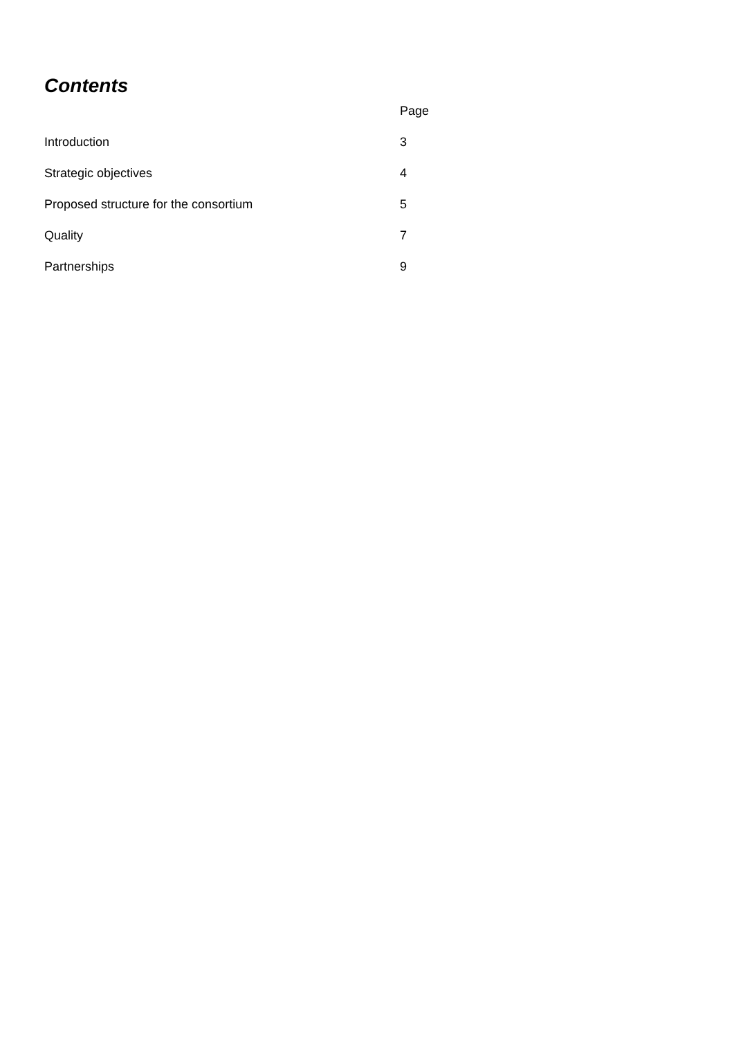Contents
| | Page |
| --- | --- |
| Introduction | 3 |
| Strategic objectives | 4 |
| Proposed structure for the consortium | 5 |
| Quality | 7 |
| Partnerships | 9 |